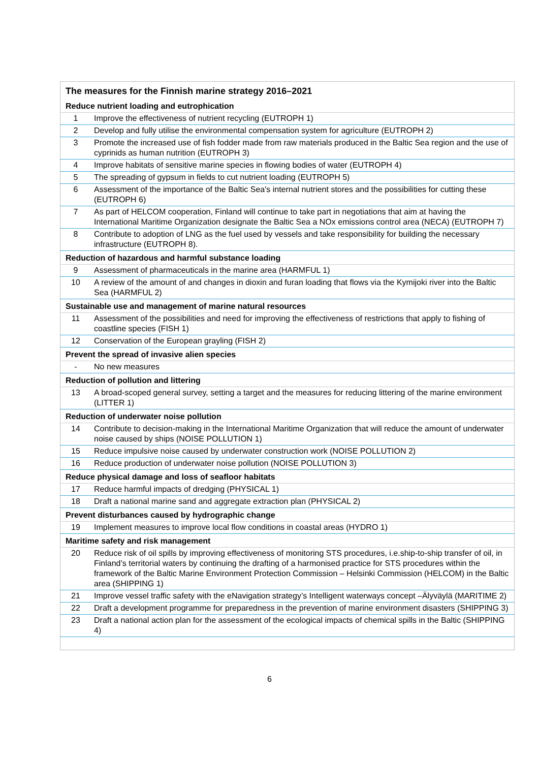| The measures for the Finnish marine strategy 2016–2021 | |
| Reduce nutrient loading and eutrophication | |
| 1 | Improve the effectiveness of nutrient recycling (EUTROPH 1) |
| 2 | Develop and fully utilise the environmental compensation system for agriculture (EUTROPH 2) |
| 3 | Promote the increased use of fish fodder made from raw materials produced in the Baltic Sea region and the use of cyprinids as human nutrition (EUTROPH 3) |
| 4 | Improve habitats of sensitive marine species in flowing bodies of water (EUTROPH 4) |
| 5 | The spreading of gypsum in fields to cut nutrient loading (EUTROPH 5) |
| 6 | Assessment of the importance of the Baltic Sea's internal nutrient stores and the possibilities for cutting these (EUTROPH 6) |
| 7 | As part of HELCOM cooperation, Finland will continue to take part in negotiations that aim at having the International Maritime Organization designate the Baltic Sea a NOx emissions control area (NECA) (EUTROPH 7) |
| 8 | Contribute to adoption of LNG as the fuel used by vessels and take responsibility for building the necessary infrastructure (EUTROPH 8). |
| Reduction of hazardous and harmful substance loading | |
| 9 | Assessment of pharmaceuticals in the marine area (HARMFUL 1) |
| 10 | A review of the amount of and changes in dioxin and furan loading that flows via the Kymijoki river into the Baltic Sea (HARMFUL 2) |
| Sustainable use and management of marine natural resources | |
| 11 | Assessment of the possibilities and need for improving the effectiveness of restrictions that apply to fishing of coastline species (FISH 1) |
| 12 | Conservation of the European grayling (FISH 2) |
| Prevent the spread of invasive alien species | |
| - | No new measures |
| Reduction of pollution and littering | |
| 13 | A broad-scoped general survey, setting a target and the measures for reducing littering of the marine environment (LITTER 1) |
| Reduction of underwater noise pollution | |
| 14 | Contribute to decision-making in the International Maritime Organization that will reduce the amount of underwater noise caused by ships (NOISE POLLUTION 1) |
| 15 | Reduce impulsive noise caused by underwater construction work (NOISE POLLUTION 2) |
| 16 | Reduce production of underwater noise pollution (NOISE POLLUTION 3) |
| Reduce physical damage and loss of seafloor habitats | |
| 17 | Reduce harmful impacts of dredging (PHYSICAL 1) |
| 18 | Draft a national marine sand and aggregate extraction plan (PHYSICAL 2) |
| Prevent disturbances caused by hydrographic change | |
| 19 | Implement measures to improve local flow conditions in coastal areas (HYDRO 1) |
| Maritime safety and risk management | |
| 20 | Reduce risk of oil spills by improving effectiveness of monitoring STS procedures, i.e.ship-to-ship transfer of oil, in Finland’s territorial waters by continuing the drafting of a harmonised practice for STS procedures within the framework of the Baltic Marine Environment Protection Commission – Helsinki Commission (HELCOM) in the Baltic area (SHIPPING 1) |
| 21 | Improve vessel traffic safety with the eNavigation strategy’s Intelligent waterways concept –Älyväylä (MARITIME 2) |
| 22 | Draft a development programme for preparedness in the prevention of marine environment disasters (SHIPPING 3) |
| 23 | Draft a national action plan for the assessment of the ecological impacts of chemical spills in the Baltic (SHIPPING 4) |
6